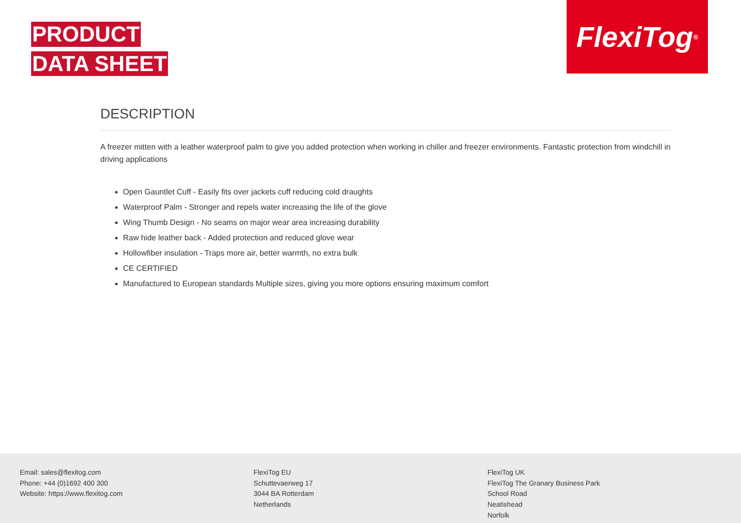PRODUCT
DATA SHEET
FlexiTog<sup>®</sup>
DESCRIPTION
A freezer mitten with a leather waterproof palm to give you added protection when working in chiller and freezer environments. Fantastic protection from windchill in driving applications
Open Gauntlet Cuff - Easily fits over jackets cuff reducing cold draughts
Waterproof Palm - Stronger and repels water increasing the life of the glove
Wing Thumb Design - No seams on major wear area increasing durability
Raw hide leather back - Added protection and reduced glove wear
Hollowfiber insulation - Traps more air, better warmth, no extra bulk
CE CERTIFIED
Manufactured to European standards Multiple sizes, giving you more options ensuring maximum comfort
Email: sales@flexitog.com
Phone: +44 (0)1692 400 300
Website: https://www.flexitog.com
FlexiTog EU
Schuttevaerweg 17
3044 BA Rotterdam
Netherlands
FlexiTog UK
FlexiTog The Granary Business Park
School Road
Neatishead
Norfolk